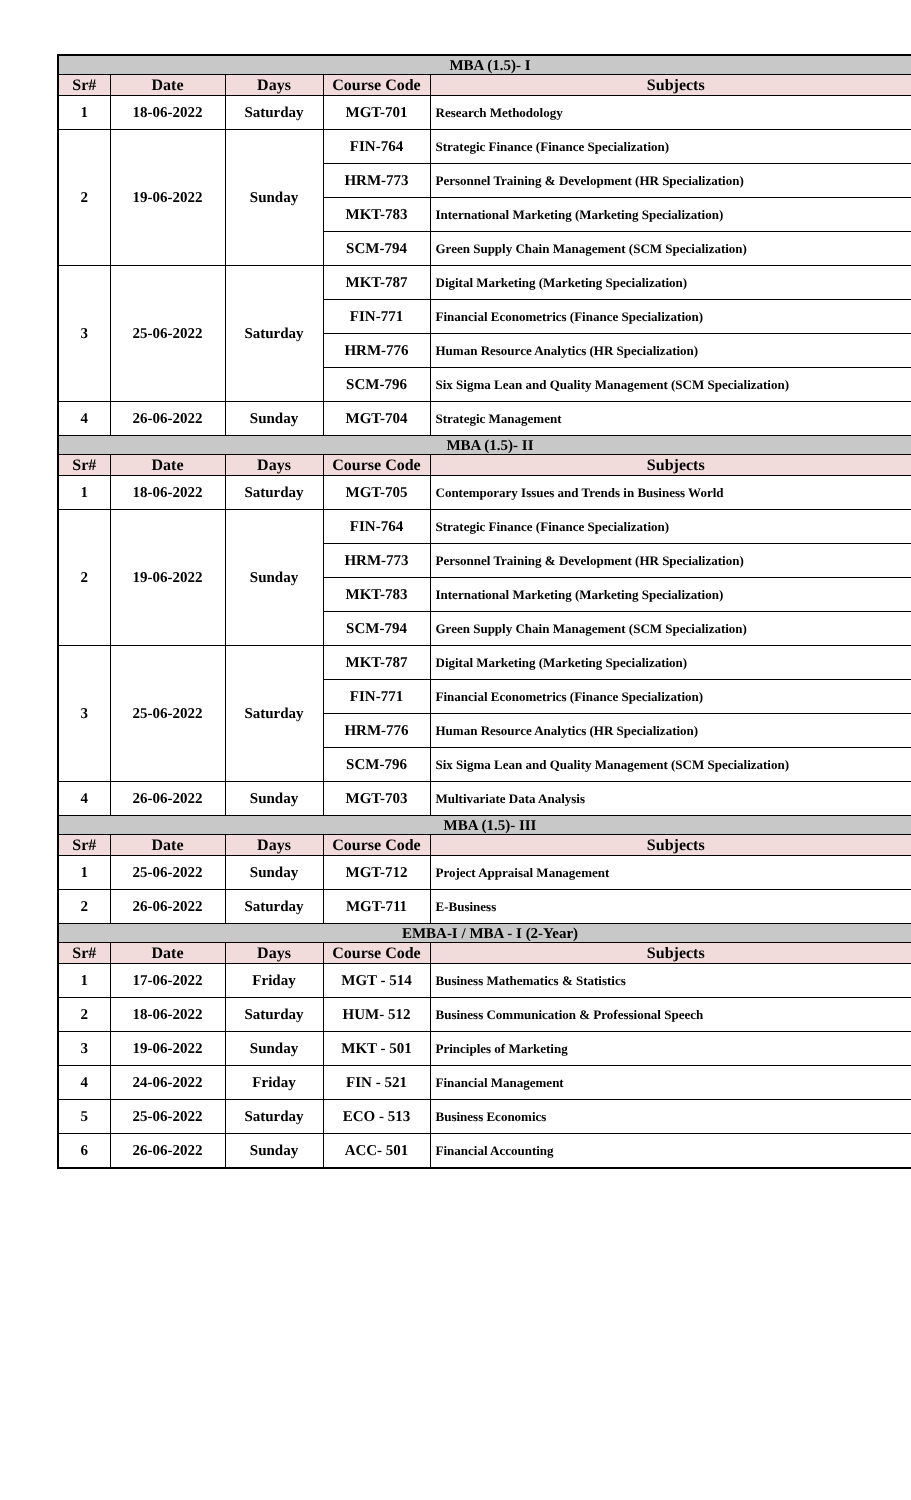| MBA (1.5)- I | | | | |
| Sr# | Date | Days | Course Code | Subjects |
| 1 | 18-06-2022 | Saturday | MGT-701 | Research Methodology |
| 2 | 19-06-2022 | Sunday | FIN-764 | Strategic Finance (Finance Specialization) |
| | | | HRM-773 | Personnel Training & Development (HR Specialization) |
| | | | MKT-783 | International Marketing (Marketing Specialization) |
| | | | SCM-794 | Green Supply Chain Management (SCM Specialization) |
| 3 | 25-06-2022 | Saturday | MKT-787 | Digital Marketing (Marketing Specialization) |
| | | | FIN-771 | Financial Econometrics (Finance Specialization) |
| | | | HRM-776 | Human Resource Analytics (HR Specialization) |
| | | | SCM-796 | Six Sigma Lean and Quality Management (SCM Specialization) |
| 4 | 26-06-2022 | Sunday | MGT-704 | Strategic Management |
| MBA (1.5)- II | | | | |
| Sr# | Date | Days | Course Code | Subjects |
| 1 | 18-06-2022 | Saturday | MGT-705 | Contemporary Issues and Trends in Business World |
| 2 | 19-06-2022 | Sunday | FIN-764 | Strategic Finance (Finance Specialization) |
| | | | HRM-773 | Personnel Training & Development (HR Specialization) |
| | | | MKT-783 | International Marketing (Marketing Specialization) |
| | | | SCM-794 | Green Supply Chain Management (SCM Specialization) |
| 3 | 25-06-2022 | Saturday | MKT-787 | Digital Marketing (Marketing Specialization) |
| | | | FIN-771 | Financial Econometrics (Finance Specialization) |
| | | | HRM-776 | Human Resource Analytics (HR Specialization) |
| | | | SCM-796 | Six Sigma Lean and Quality Management (SCM Specialization) |
| 4 | 26-06-2022 | Sunday | MGT-703 | Multivariate Data Analysis |
| MBA (1.5)- III | | | | |
| Sr# | Date | Days | Course Code | Subjects |
| 1 | 25-06-2022 | Sunday | MGT-712 | Project Appraisal Management |
| 2 | 26-06-2022 | Saturday | MGT-711 | E-Business |
| EMBA-I / MBA - I (2-Year) | | | | |
| Sr# | Date | Days | Course Code | Subjects |
| 1 | 17-06-2022 | Friday | MGT - 514 | Business Mathematics & Statistics |
| 2 | 18-06-2022 | Saturday | HUM- 512 | Business Communication & Professional Speech |
| 3 | 19-06-2022 | Sunday | MKT - 501 | Principles of Marketing |
| 4 | 24-06-2022 | Friday | FIN - 521 | Financial Management |
| 5 | 25-06-2022 | Saturday | ECO - 513 | Business Economics |
| 6 | 26-06-2022 | Sunday | ACC- 501 | Financial Accounting |